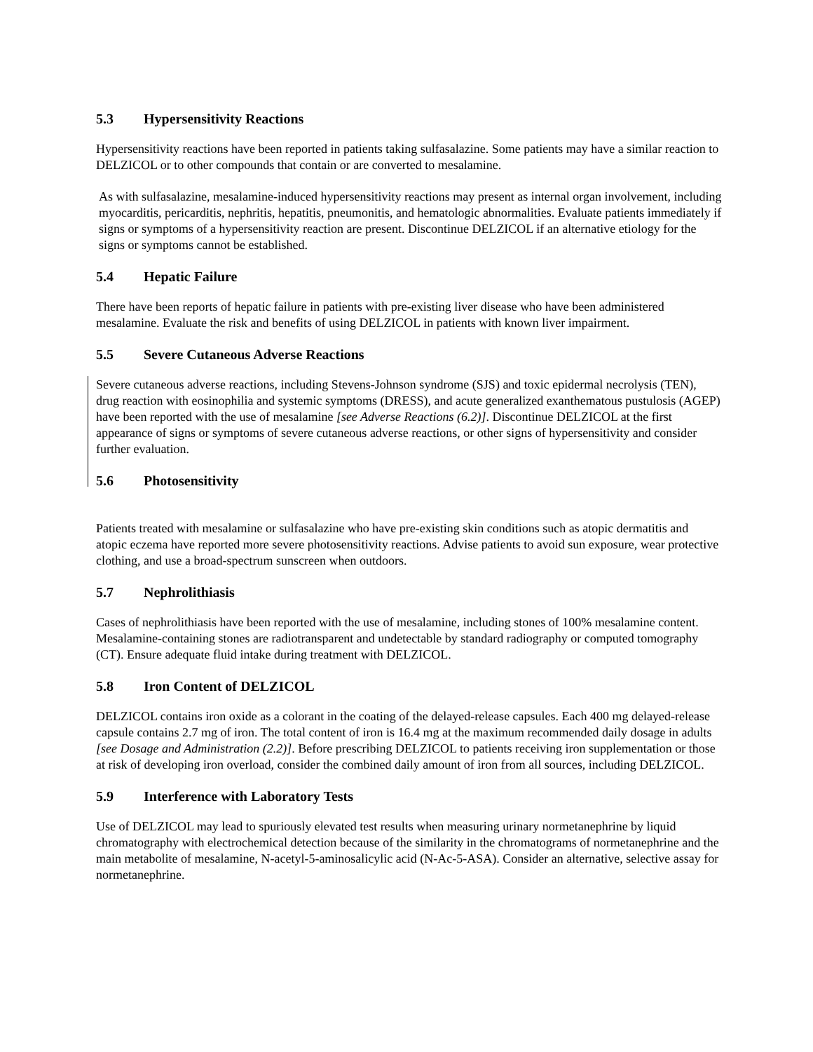5.3 Hypersensitivity Reactions
Hypersensitivity reactions have been reported in patients taking sulfasalazine. Some patients may have a similar reaction to DELZICOL or to other compounds that contain or are converted to mesalamine.
As with sulfasalazine, mesalamine-induced hypersensitivity reactions may present as internal organ involvement, including myocarditis, pericarditis, nephritis, hepatitis, pneumonitis, and hematologic abnormalities. Evaluate patients immediately if signs or symptoms of a hypersensitivity reaction are present. Discontinue DELZICOL if an alternative etiology for the signs or symptoms cannot be established.
5.4 Hepatic Failure
There have been reports of hepatic failure in patients with pre-existing liver disease who have been administered mesalamine. Evaluate the risk and benefits of using DELZICOL in patients with known liver impairment.
5.5 Severe Cutaneous Adverse Reactions
Severe cutaneous adverse reactions, including Stevens-Johnson syndrome (SJS) and toxic epidermal necrolysis (TEN), drug reaction with eosinophilia and systemic symptoms (DRESS), and acute generalized exanthematous pustulosis (AGEP) have been reported with the use of mesalamine [see Adverse Reactions (6.2)]. Discontinue DELZICOL at the first appearance of signs or symptoms of severe cutaneous adverse reactions, or other signs of hypersensitivity and consider further evaluation.
5.6 Photosensitivity
Patients treated with mesalamine or sulfasalazine who have pre-existing skin conditions such as atopic dermatitis and atopic eczema have reported more severe photosensitivity reactions. Advise patients to avoid sun exposure, wear protective clothing, and use a broad-spectrum sunscreen when outdoors.
5.7 Nephrolithiasis
Cases of nephrolithiasis have been reported with the use of mesalamine, including stones of 100% mesalamine content. Mesalamine-containing stones are radiotransparent and undetectable by standard radiography or computed tomography (CT). Ensure adequate fluid intake during treatment with DELZICOL.
5.8 Iron Content of DELZICOL
DELZICOL contains iron oxide as a colorant in the coating of the delayed-release capsules. Each 400 mg delayed-release capsule contains 2.7 mg of iron. The total content of iron is 16.4 mg at the maximum recommended daily dosage in adults [see Dosage and Administration (2.2)]. Before prescribing DELZICOL to patients receiving iron supplementation or those at risk of developing iron overload, consider the combined daily amount of iron from all sources, including DELZICOL.
5.9 Interference with Laboratory Tests
Use of DELZICOL may lead to spuriously elevated test results when measuring urinary normetanephrine by liquid chromatography with electrochemical detection because of the similarity in the chromatograms of normetanephrine and the main metabolite of mesalamine, N-acetyl-5-aminosalicylic acid (N-Ac-5-ASA). Consider an alternative, selective assay for normetanephrine.